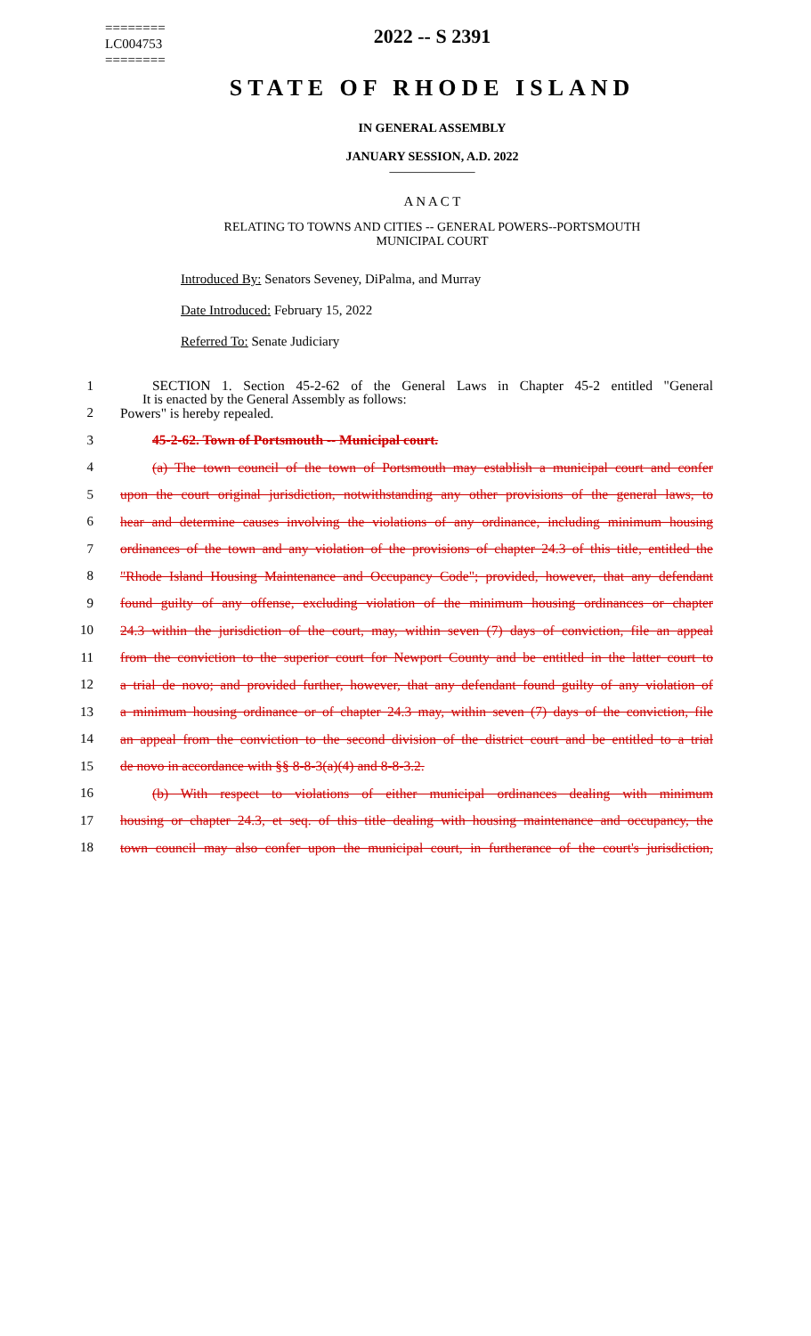========
LC004753
========
2022 -- S 2391
STATE OF RHODE ISLAND
IN GENERAL ASSEMBLY
JANUARY SESSION, A.D. 2022
____________
A N A C T
RELATING TO TOWNS AND CITIES -- GENERAL POWERS--PORTSMOUTH
MUNICIPAL COURT
Introduced By: Senators Seveney, DiPalma, and Murray
Date Introduced: February 15, 2022
Referred To: Senate Judiciary
It is enacted by the General Assembly as follows:
1 SECTION 1. Section 45-2-62 of the General Laws in Chapter 45-2 entitled "General
2 Powers" is hereby repealed.
3 45-2-62. Town of Portsmouth -- Municipal court.
4 (a) The town council of the town of Portsmouth may establish a municipal court and confer
5 upon the court original jurisdiction, notwithstanding any other provisions of the general laws, to
6 hear and determine causes involving the violations of any ordinance, including minimum housing
7 ordinances of the town and any violation of the provisions of chapter 24.3 of this title, entitled the
8 "Rhode Island Housing Maintenance and Occupancy Code"; provided, however, that any defendant
9 found guilty of any offense, excluding violation of the minimum housing ordinances or chapter
10 24.3 within the jurisdiction of the court, may, within seven (7) days of conviction, file an appeal
11 from the conviction to the superior court for Newport County and be entitled in the latter court to
12 a trial de novo; and provided further, however, that any defendant found guilty of any violation of
13 a minimum housing ordinance or of chapter 24.3 may, within seven (7) days of the conviction, file
14 an appeal from the conviction to the second division of the district court and be entitled to a trial
15 de novo in accordance with §§ 8-8-3(a)(4) and 8-8-3.2.
16 (b) With respect to violations of either municipal ordinances dealing with minimum
17 housing or chapter 24.3, et seq. of this title dealing with housing maintenance and occupancy, the
18 town council may also confer upon the municipal court, in furtherance of the court's jurisdiction,